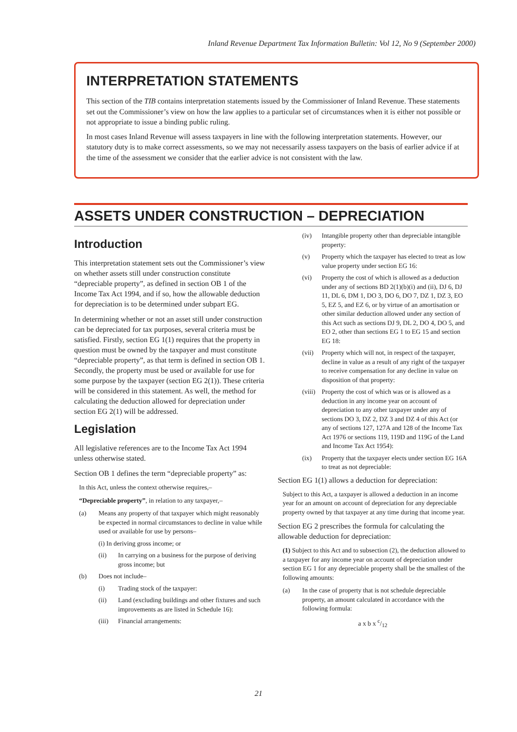Inland Revenue Department Tax Information Bulletin: Vol 12, No 9 (September 2000)
INTERPRETATION STATEMENTS
This section of the TIB contains interpretation statements issued by the Commissioner of Inland Revenue. These statements set out the Commissioner’s view on how the law applies to a particular set of circumstances when it is either not possible or not appropriate to issue a binding public ruling.
In most cases Inland Revenue will assess taxpayers in line with the following interpretation statements. However, our statutory duty is to make correct assessments, so we may not necessarily assess taxpayers on the basis of earlier advice if at the time of the assessment we consider that the earlier advice is not consistent with the law.
ASSETS UNDER CONSTRUCTION – DEPRECIATION
Introduction
This interpretation statement sets out the Commissioner’s view on whether assets still under construction constitute “depreciable property”, as defined in section OB 1 of the Income Tax Act 1994, and if so, how the allowable deduction for depreciation is to be determined under subpart EG.
In determining whether or not an asset still under construction can be depreciated for tax purposes, several criteria must be satisfied. Firstly, section EG 1(1) requires that the property in question must be owned by the taxpayer and must constitute “depreciable property”, as that term is defined in section OB 1. Secondly, the property must be used or available for use for some purpose by the taxpayer (section EG 2(1)). These criteria will be considered in this statement. As well, the method for calculating the deduction allowed for depreciation under section EG 2(1) will be addressed.
Legislation
All legislative references are to the Income Tax Act 1994 unless otherwise stated.
Section OB 1 defines the term “depreciable property” as:
In this Act, unless the context otherwise requires,–
“Depreciable property”, in relation to any taxpayer,–
(a) Means any property of that taxpayer which might reasonably be expected in normal circumstances to decline in value while used or available for use by persons–
(i) In deriving gross income; or
(ii) In carrying on a business for the purpose of deriving gross income; but
(b) Does not include–
(i) Trading stock of the taxpayer:
(ii) Land (excluding buildings and other fixtures and such improvements as are listed in Schedule 16):
(iii) Financial arrangements:
(iv) Intangible property other than depreciable intangible property:
(v) Property which the taxpayer has elected to treat as low value property under section EG 16:
(vi) Property the cost of which is allowed as a deduction under any of sections BD 2(1)(b)(i) and (ii), DJ 6, DJ 11, DL 6, DM 1, DO 3, DO 6, DO 7, DZ 1, DZ 3, EO 5, EZ 5, and EZ 6, or by virtue of an amortisation or other similar deduction allowed under any section of this Act such as sections DJ 9, DL 2, DO 4, DO 5, and EO 2, other than sections EG 1 to EG 15 and section EG 18:
(vii) Property which will not, in respect of the taxpayer, decline in value as a result of any right of the taxpayer to receive compensation for any decline in value on disposition of that property:
(viii) Property the cost of which was or is allowed as a deduction in any income year on account of depreciation to any other taxpayer under any of sections DO 3, DZ 2, DZ 3 and DZ 4 of this Act (or any of sections 127, 127A and 128 of the Income Tax Act 1976 or sections 119, 119D and 119G of the Land and Income Tax Act 1954):
(ix) Property that the taxpayer elects under section EG 16A to treat as not depreciable:
Section EG 1(1) allows a deduction for depreciation:
Subject to this Act, a taxpayer is allowed a deduction in an income year for an amount on account of depreciation for any depreciable property owned by that taxpayer at any time during that income year.
Section EG 2 prescribes the formula for calculating the allowable deduction for depreciation:
(1) Subject to this Act and to subsection (2), the deduction allowed to a taxpayer for any income year on account of depreciation under section EG 1 for any depreciable property shall be the smallest of the following amounts:
(a) In the case of property that is not schedule depreciable property, an amount calculated in accordance with the following formula:
a x b x c/12
21